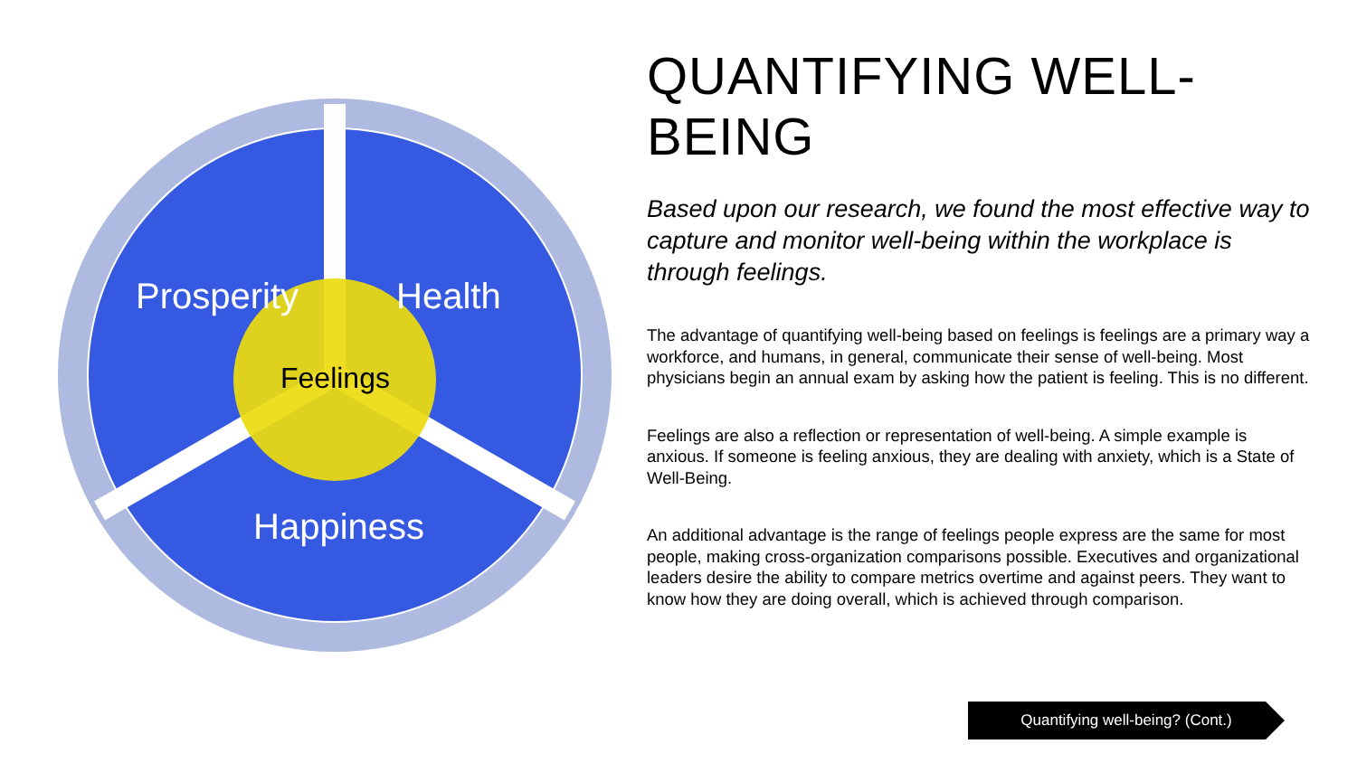Prosperity Health
Feelings
Happiness
QUANTIFYING WELL-BEING
Based upon our research, we found the most effective way to capture and monitor well-being within the workplace is through feelings.
The advantage of quantifying well-being based on feelings is feelings are a primary way a workforce, and humans, in general, communicate their sense of well-being. Most physicians begin an annual exam by asking how the patient is feeling. This is no different.
Feelings are also a reflection or representation of well-being. A simple example is anxious. If someone is feeling anxious, they are dealing with anxiety, which is a State of Well-Being.
An additional advantage is the range of feelings people express are the same for most people, making cross-organization comparisons possible. Executives and organizational leaders desire the ability to compare metrics overtime and against peers. They want to know how they are doing overall, which is achieved through comparison.
Quantifying well-being? (Cont.)